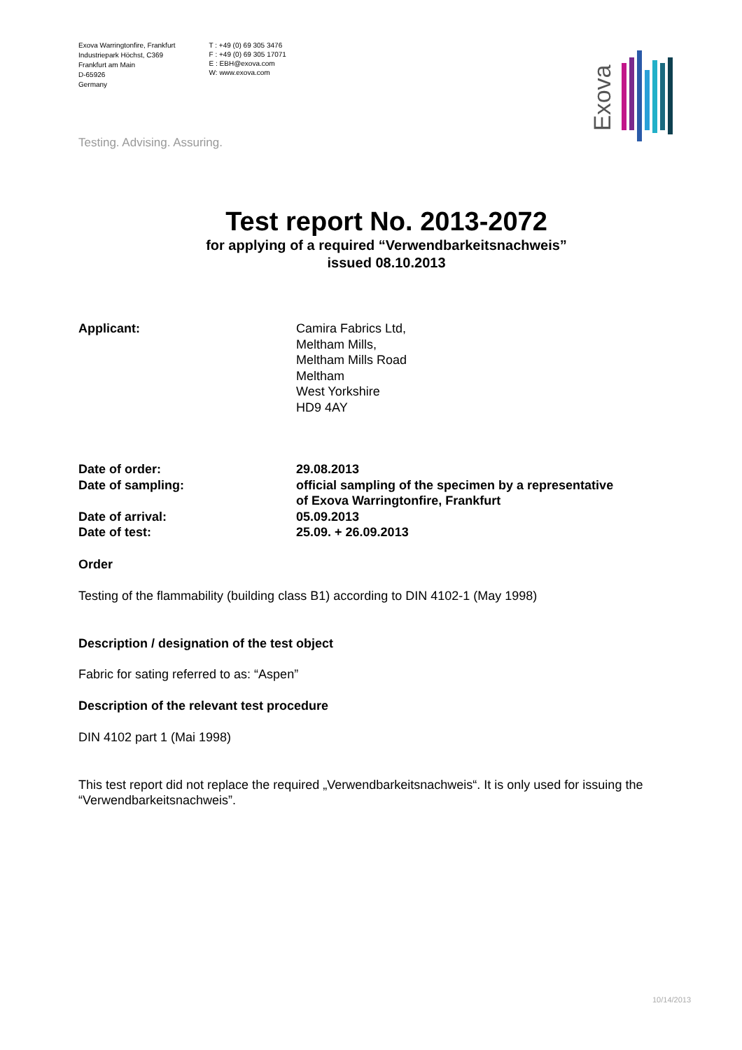Exova Warringtonfire, Frankfurt
Industriepark Höchst, C369
Frankfurt am Main
D-65926
Germany
T : +49 (0) 69 305 3476
F : +49 (0) 69 305 17071
E : EBH@exova.com
W: www.exova.com
Exova
Testing. Advising. Assuring.
Test report No. 2013-2072
for applying of a required “Verwendbarkeitsnachweis”
issued 08.10.2013
Applicant: Camira Fabrics Ltd,
Meltham Mills,
Meltham Mills Road
Meltham
West Yorkshire
HD9 4AY
Date of order: 29.08.2013
Date of sampling: official sampling of the specimen by a representative
of Exova Warringtonfire, Frankfurt
Date of arrival: 05.09.2013
Date of test: 25.09. + 26.09.2013
Order
Testing of the flammability (building class B1) according to DIN 4102-1 (May 1998)
Description / designation of the test object
Fabric for sating referred to as: “Aspen”
Description of the relevant test procedure
DIN 4102 part 1 (Mai 1998)
This test report did not replace the required „Verwendbarkeitsnachweis“. It is only used for issuing the “Verwendbarkeitsnachweis”.
10/14/2013